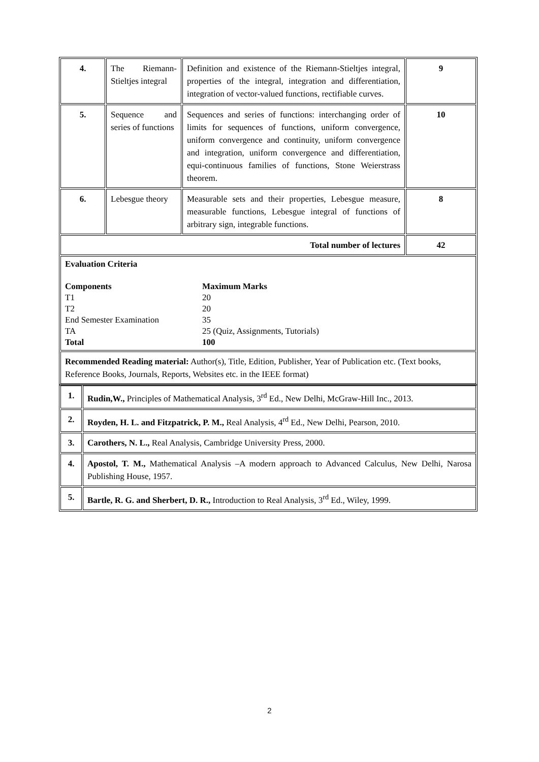| 4. | The Riemann-Stieltjes integral | Definition and existence of the Riemann-Stieltjes integral, properties of the integral, integration and differentiation, integration of vector-valued functions, rectifiable curves. | 9 |
| 5. | Sequence and series of functions | Sequences and series of functions: interchanging order of limits for sequences of functions, uniform convergence, uniform convergence and continuity, uniform convergence and integration, uniform convergence and differentiation, equi-continuous families of functions, Stone Weierstrass theorem. | 10 |
| 6. | Lebesgue theory | Measurable sets and their properties, Lebesgue measure, measurable functions, Lebesgue integral of functions of arbitrary sign, integrable functions. | 8 |
| Total number of lectures | | | 42 |
| Evaluation Criteria Components Maximum Marks T1 20 T2 20 End Semester Examination 35 TA 25 (Quiz, Assignments, Tutorials) Total 100 | | | |
| Recommended Reading material: Author(s), Title, Edition, Publisher, Year of Publication etc. (Text books, Reference Books, Journals, Reports, Websites etc. in the IEEE format) | | | |
| 1. | Rudin,W., Principles of Mathematical Analysis, 3<sup>rd</sup> Ed., New Delhi, McGraw-Hill Inc., 2013. |
| 2. | Royden, H. L. and Fitzpatrick, P. M., Real Analysis, 4<sup>rd</sup> Ed., New Delhi, Pearson, 2010. |
| 3. | Carothers, N. L., Real Analysis, Cambridge University Press, 2000. |
| 4. | Apostol, T. M., Mathematical Analysis –A modern approach to Advanced Calculus, New Delhi, Narosa Publishing House, 1957. |
| 5. | Bartle, R. G. and Sherbert, D. R., Introduction to Real Analysis, 3<sup>rd</sup> Ed., Wiley, 1999. |
2